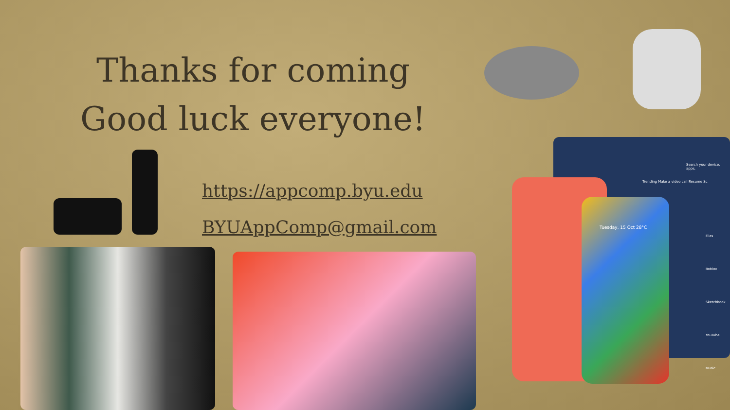Thanks for coming
Good luck everyone!
https://appcomp.byu.edu
BYUAppComp@gmail.com
Search your device, apps,
Trending Make a video call Resume Sc
Tuesday, 15 Oct 28°C
Files
Roblox
Sketchbook
YouTube Music